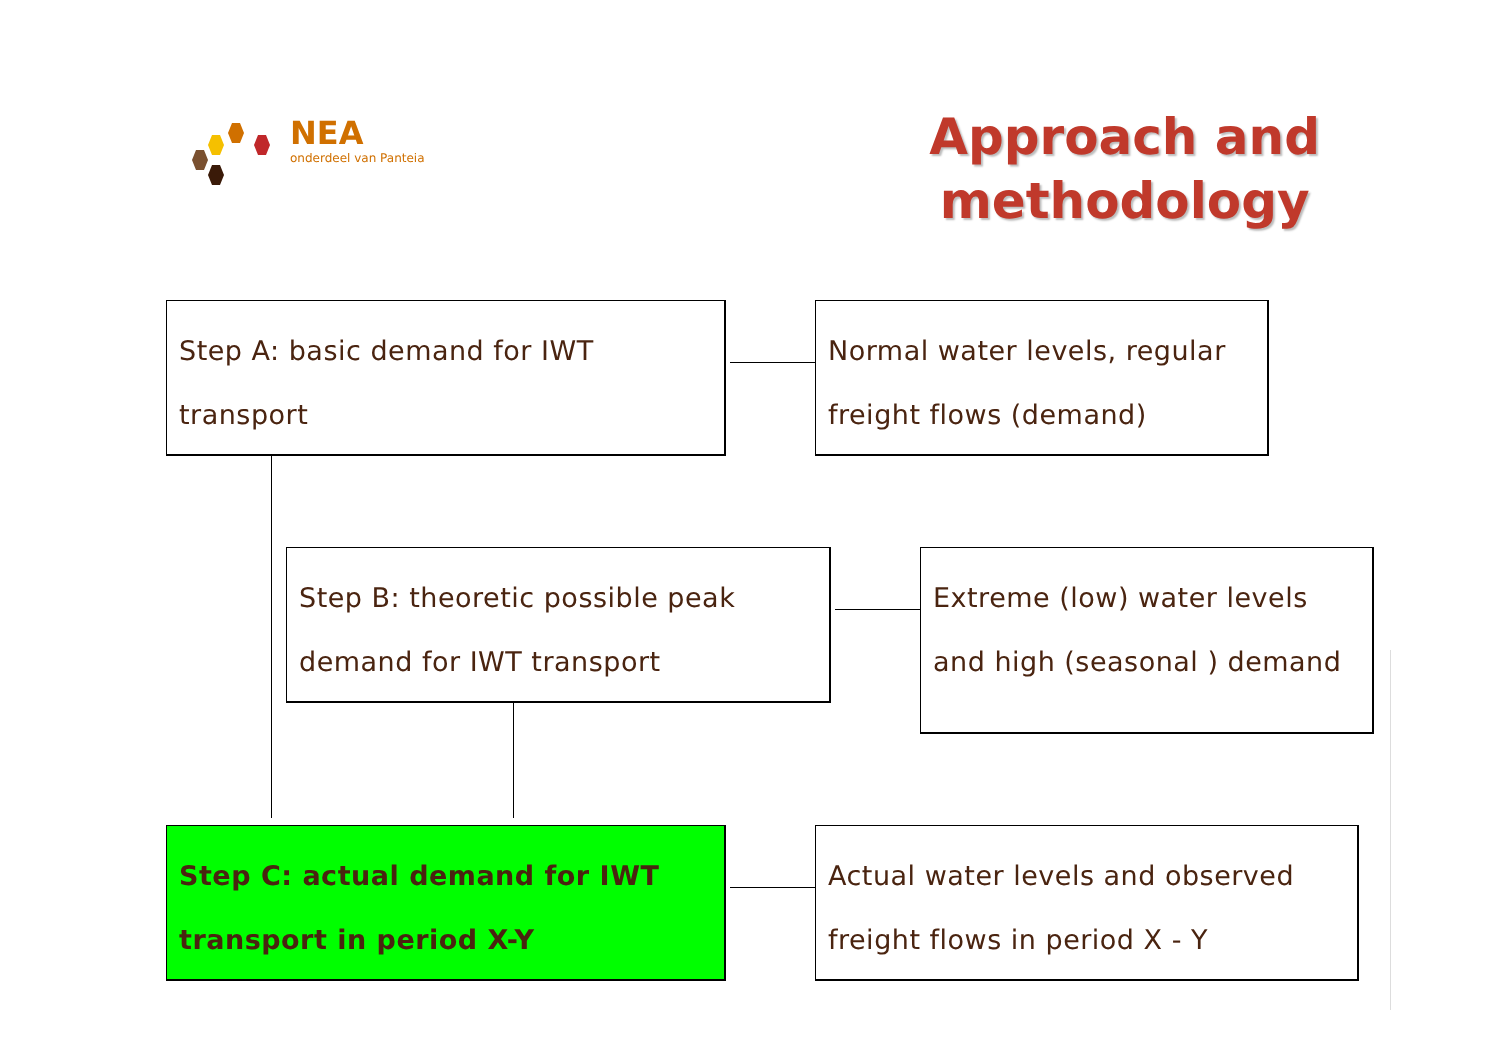NEA
onderdeel van Panteia
Approach and
methodology
Step A: basic demand for IWT
transport
Normal water levels, regular
freight flows (demand)
Step B: theoretic possible peak
demand for IWT transport
Extreme (low) water levels
and high (seasonal ) demand
Step C: actual demand for IWT
transport in period X-Y
Actual water levels and observed
freight flows in period X - Y